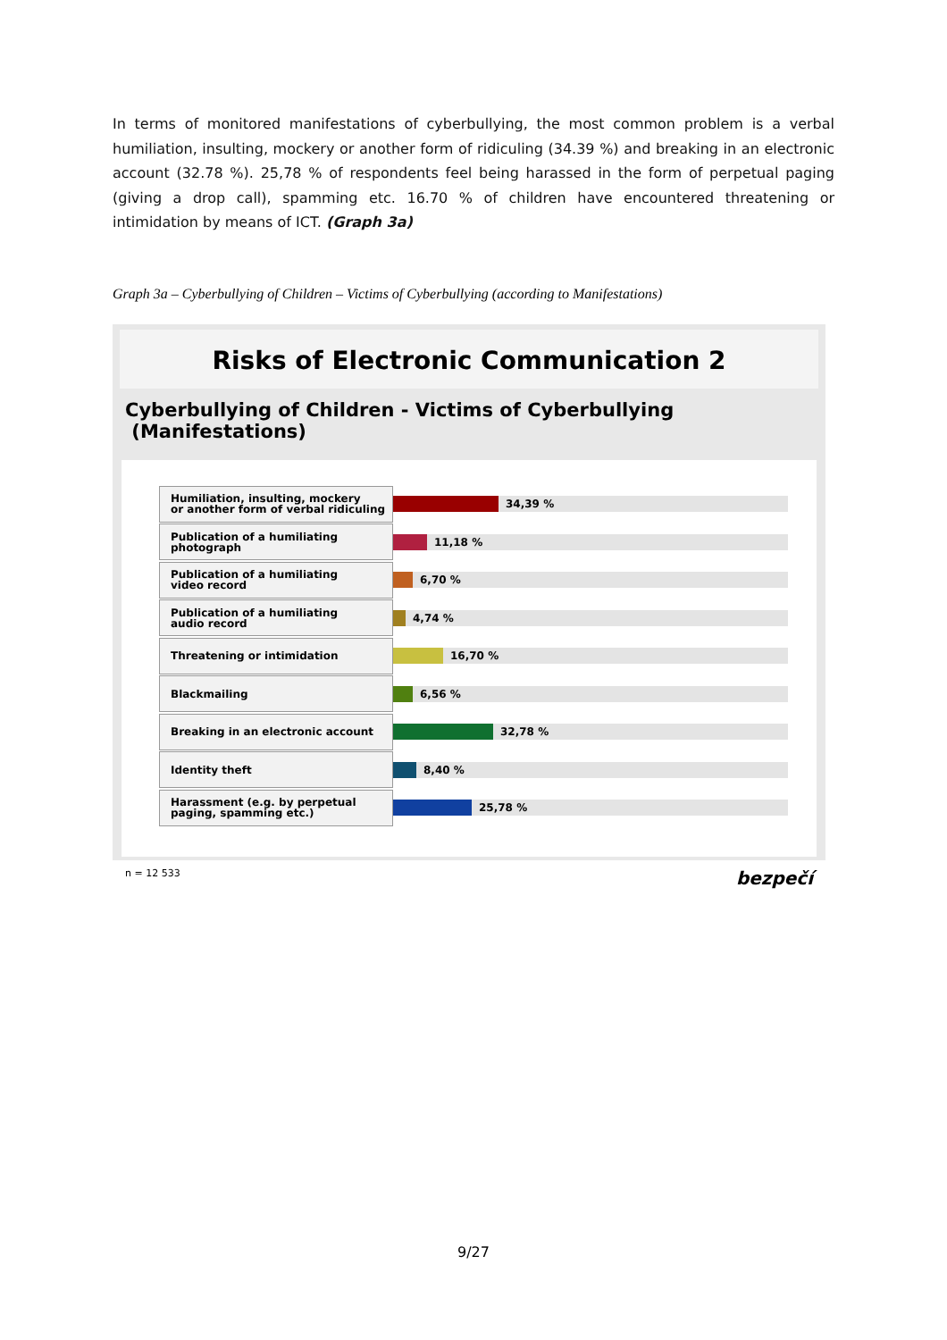In terms of monitored manifestations of cyberbullying, the most common problem is a verbal humiliation, insulting, mockery or another form of ridiculing (34.39 %) and breaking in an electronic account (32.78 %). 25,78 % of respondents feel being harassed in the form of perpetual paging (giving a drop call), spamming etc. 16.70 % of children have encountered threatening or intimidation by means of ICT. (Graph 3a)
Graph 3a – Cyberbullying of Children – Victims of Cyberbullying (according to Manifestations)
Risks of Electronic Communication 2
Cyberbullying of Children - Victims of Cyberbullying (Manifestations)
Humiliation, insulting, mockery
or another form of verbal ridiculing
34,39 %
Publication of a humiliating
photograph
11,18 %
Publication of a humiliating
video record
6,70 %
Publication of a humiliating
audio record
4,74 %
Threatening or intimidation
16,70 %
Blackmailing
6,56 %
Breaking in an electronic account
32,78 %
Identity theft
8,40 %
Harassment (e.g. by perpetual
paging, spamming etc.)
25,78 %
n = 12 533 bezpečí
9/27